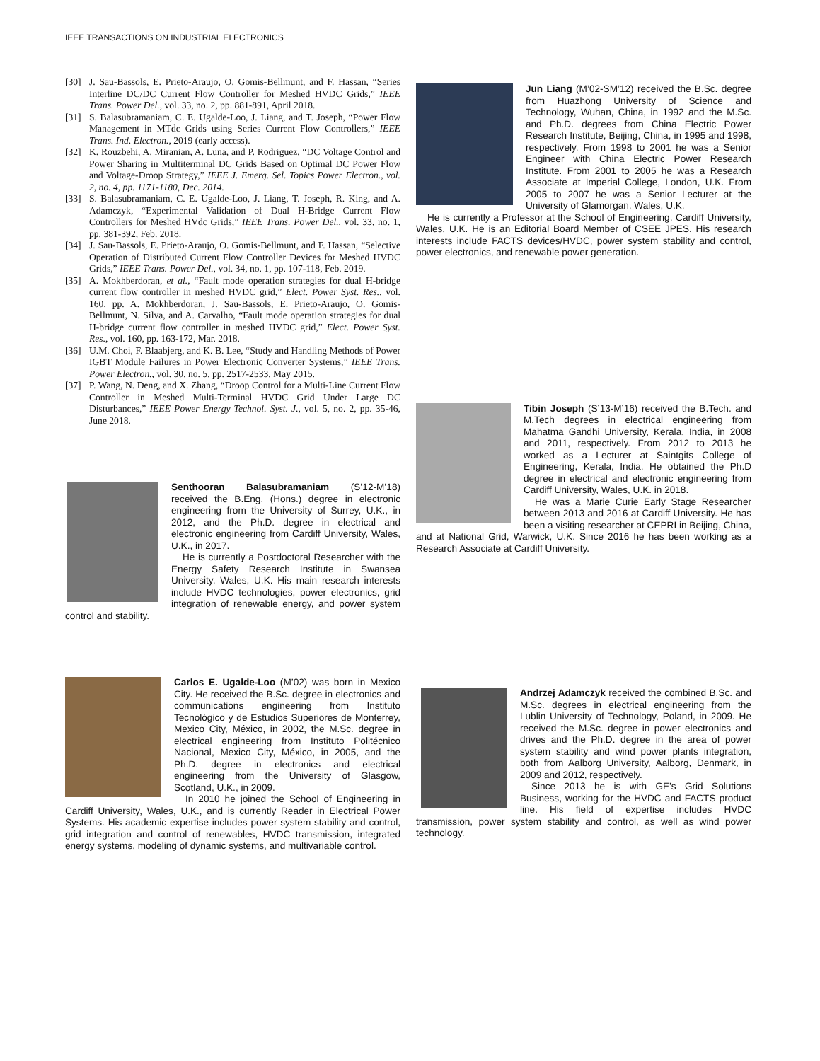IEEE TRANSACTIONS ON INDUSTRIAL ELECTRONICS
[30] J. Sau-Bassols, E. Prieto-Araujo, O. Gomis-Bellmunt, and F. Hassan, “Series Interline DC/DC Current Flow Controller for Meshed HVDC Grids,” IEEE Trans. Power Del., vol. 33, no. 2, pp. 881-891, April 2018.
[31] S. Balasubramaniam, C. E. Ugalde-Loo, J. Liang, and T. Joseph, “Power Flow Management in MTdc Grids using Series Current Flow Controllers,” IEEE Trans. Ind. Electron., 2019 (early access).
[32] K. Rouzbehi, A. Miranian, A. Luna, and P. Rodriguez, “DC Voltage Control and Power Sharing in Multiterminal DC Grids Based on Optimal DC Power Flow and Voltage-Droop Strategy,” IEEE J. Emerg. Sel. Topics Power Electron., vol. 2, no. 4, pp. 1171-1180, Dec. 2014.
[33] S. Balasubramaniam, C. E. Ugalde-Loo, J. Liang, T. Joseph, R. King, and A. Adamczyk, “Experimental Validation of Dual H-Bridge Current Flow Controllers for Meshed HVdc Grids,” IEEE Trans. Power Del., vol. 33, no. 1, pp. 381-392, Feb. 2018.
[34] J. Sau-Bassols, E. Prieto-Araujo, O. Gomis-Bellmunt, and F. Hassan, “Selective Operation of Distributed Current Flow Controller Devices for Meshed HVDC Grids,” IEEE Trans. Power Del., vol. 34, no. 1, pp. 107-118, Feb. 2019.
[35] A. Mokhberdoran, et al., “Fault mode operation strategies for dual H-bridge current flow controller in meshed HVDC grid,” Elect. Power Syst. Res., vol. 160, pp. A. Mokhberdoran, J. Sau-Bassols, E. Prieto-Araujo, O. Gomis-Bellmunt, N. Silva, and A. Carvalho, “Fault mode operation strategies for dual H-bridge current flow controller in meshed HVDC grid,” Elect. Power Syst. Res., vol. 160, pp. 163-172, Mar. 2018.
[36] U.M. Choi, F. Blaabjerg, and K. B. Lee, “Study and Handling Methods of Power IGBT Module Failures in Power Electronic Converter Systems,” IEEE Trans. Power Electron., vol. 30, no. 5, pp. 2517-2533, May 2015.
[37] P. Wang, N. Deng, and X. Zhang, “Droop Control for a Multi-Line Current Flow Controller in Meshed Multi-Terminal HVDC Grid Under Large DC Disturbances,” IEEE Power Energy Technol. Syst. J., vol. 5, no. 2, pp. 35-46, June 2018.
Senthooran Balasubramaniam (S’12-M’18) received the B.Eng. (Hons.) degree in electronic engineering from the University of Surrey, U.K., in 2012, and the Ph.D. degree in electrical and electronic engineering from Cardiff University, Wales, U.K., in 2017.
He is currently a Postdoctoral Researcher with the Energy Safety Research Institute in Swansea University, Wales, U.K. His main research interests include HVDC technologies, power electronics, grid integration of renewable energy, and power system control and stability.
Carlos E. Ugalde-Loo (M’02) was born in Mexico City. He received the B.Sc. degree in electronics and communications engineering from Instituto Tecnológico y de Estudios Superiores de Monterrey, Mexico City, México, in 2002, the M.Sc. degree in electrical engineering from Instituto Politécnico Nacional, Mexico City, México, in 2005, and the Ph.D. degree in electronics and electrical engineering from the University of Glasgow, Scotland, U.K., in 2009.
In 2010 he joined the School of Engineering in Cardiff University, Wales, U.K., and is currently Reader in Electrical Power Systems. His academic expertise includes power system stability and control, grid integration and control of renewables, HVDC transmission, integrated energy systems, modeling of dynamic systems, and multivariable control.
Jun Liang (M’02-SM’12) received the B.Sc. degree from Huazhong University of Science and Technology, Wuhan, China, in 1992 and the M.Sc. and Ph.D. degrees from China Electric Power Research Institute, Beijing, China, in 1995 and 1998, respectively. From 1998 to 2001 he was a Senior Engineer with China Electric Power Research Institute. From 2001 to 2005 he was a Research Associate at Imperial College, London, U.K. From 2005 to 2007 he was a Senior Lecturer at the University of Glamorgan, Wales, U.K.
He is currently a Professor at the School of Engineering, Cardiff University, Wales, U.K. He is an Editorial Board Member of CSEE JPES. His research interests include FACTS devices/HVDC, power system stability and control, power electronics, and renewable power generation.
Tibin Joseph (S’13-M’16) received the B.Tech. and M.Tech degrees in electrical engineering from Mahatma Gandhi University, Kerala, India, in 2008 and 2011, respectively. From 2012 to 2013 he worked as a Lecturer at Saintgits College of Engineering, Kerala, India. He obtained the Ph.D degree in electrical and electronic engineering from Cardiff University, Wales, U.K. in 2018.
He was a Marie Curie Early Stage Researcher between 2013 and 2016 at Cardiff University. He has been a visiting researcher at CEPRI in Beijing, China, and at National Grid, Warwick, U.K. Since 2016 he has been working as a Research Associate at Cardiff University.
Andrzej Adamczyk received the combined B.Sc. and M.Sc. degrees in electrical engineering from the Lublin University of Technology, Poland, in 2009. He received the M.Sc. degree in power electronics and drives and the Ph.D. degree in the area of power system stability and wind power plants integration, both from Aalborg University, Aalborg, Denmark, in 2009 and 2012, respectively.
Since 2013 he is with GE’s Grid Solutions Business, working for the HVDC and FACTS product line. His field of expertise includes HVDC transmission, power system stability and control, as well as wind power technology.